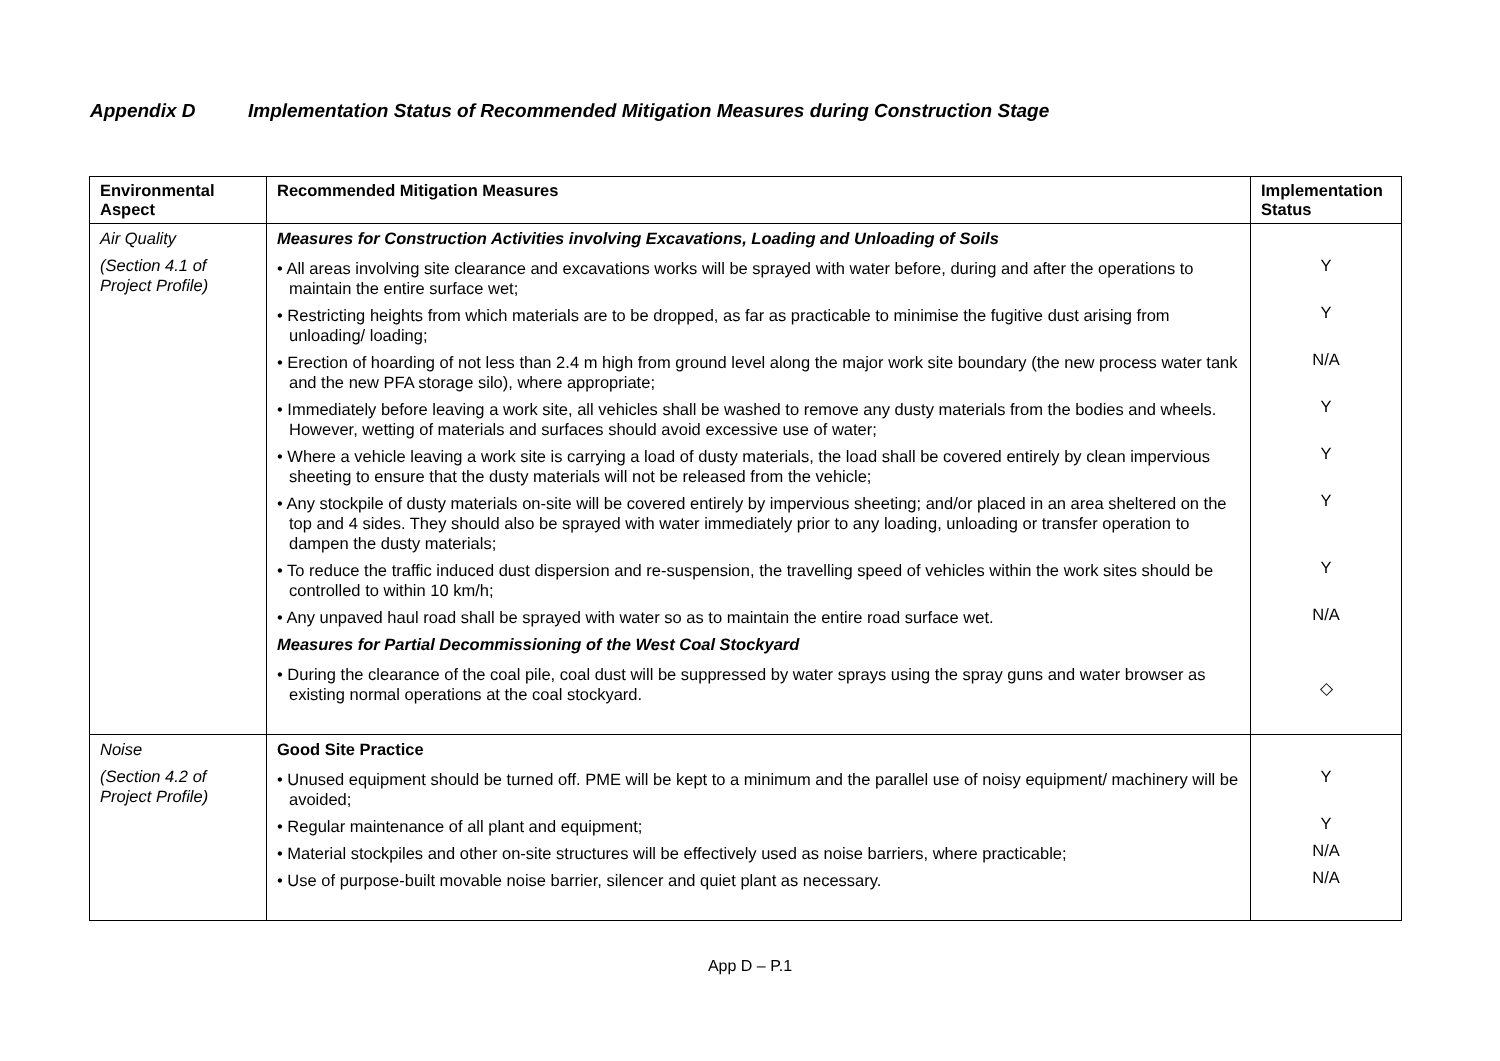Appendix D Implementation Status of Recommended Mitigation Measures during Construction Stage
| Environmental Aspect | Recommended Mitigation Measures | Implementation Status |
| --- | --- | --- |
| Air Quality (Section 4.1 of Project Profile) | Measures for Construction Activities involving Excavations, Loading and Unloading of Soils • All areas involving site clearance and excavations works will be sprayed with water before, during and after the operations to maintain the entire surface wet; • Restricting heights from which materials are to be dropped, as far as practicable to minimise the fugitive dust arising from unloading/ loading; • Erection of hoarding of not less than 2.4 m high from ground level along the major work site boundary (the new process water tank and the new PFA storage silo), where appropriate; • Immediately before leaving a work site, all vehicles shall be washed to remove any dusty materials from the bodies and wheels. However, wetting of materials and surfaces should avoid excessive use of water; • Where a vehicle leaving a work site is carrying a load of dusty materials, the load shall be covered entirely by clean impervious sheeting to ensure that the dusty materials will not be released from the vehicle; • Any stockpile of dusty materials on-site will be covered entirely by impervious sheeting; and/or placed in an area sheltered on the top and 4 sides. They should also be sprayed with water immediately prior to any loading, unloading or transfer operation to dampen the dusty materials; • To reduce the traffic induced dust dispersion and re-suspension, the travelling speed of vehicles within the work sites should be controlled to within 10 km/h; • Any unpaved haul road shall be sprayed with water so as to maintain the entire road surface wet. Measures for Partial Decommissioning of the West Coal Stockyard • During the clearance of the coal pile, coal dust will be suppressed by water sprays using the spray guns and water browser as existing normal operations at the coal stockyard. | Y Y N/A Y Y Y Y N/A ◇ |
| Noise (Section 4.2 of Project Profile) | Good Site Practice • Unused equipment should be turned off. PME will be kept to a minimum and the parallel use of noisy equipment/ machinery will be avoided; • Regular maintenance of all plant and equipment; • Material stockpiles and other on-site structures will be effectively used as noise barriers, where practicable; • Use of purpose-built movable noise barrier, silencer and quiet plant as necessary. | Y Y N/A N/A |
App D – P.1